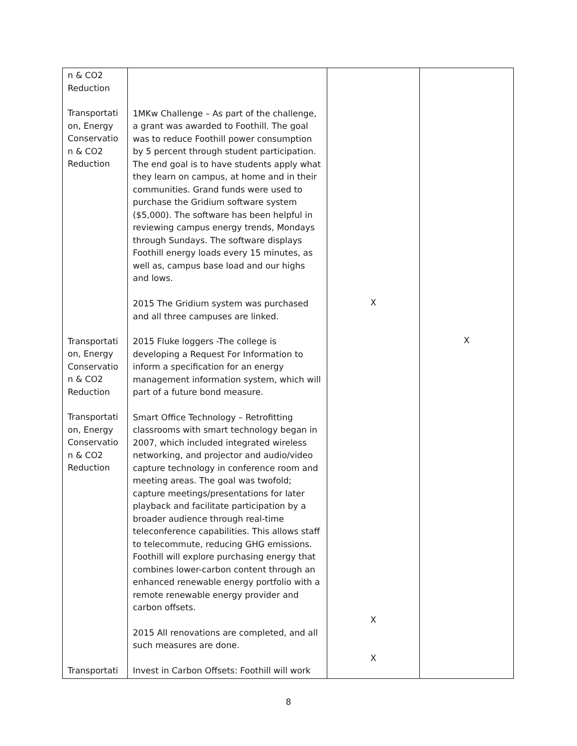| n & CO2 Reduction Transportati on, Energy Conservatio n & CO2 Reduction Transportati on, Energy Conservatio n & CO2 Reduction Transportati on, Energy Conservatio n & CO2 Reduction Transportati | 1MKw Challenge – As part of the challenge, a grant was awarded to Foothill. The goal was to reduce Foothill power consumption by 5 percent through student participation. The end goal is to have students apply what they learn on campus, at home and in their communities. Grand funds were used to purchase the Gridium software system ($5,000). The software has been helpful in reviewing campus energy trends, Mondays through Sundays. The software displays Foothill energy loads every 15 minutes, as well as, campus base load and our highs and lows. 2015 The Gridium system was purchased and all three campuses are linked. 2015 Fluke loggers -The college is developing a Request For Information to inform a specification for an energy management information system, which will part of a future bond measure. Smart Office Technology – Retrofitting classrooms with smart technology began in 2007, which included integrated wireless networking, and projector and audio/video capture technology in conference room and meeting areas. The goal was twofold; capture meetings/presentations for later playback and facilitate participation by a broader audience through real-time teleconference capabilities. This allows staff to telecommute, reducing GHG emissions. Foothill will explore purchasing energy that combines lower-carbon content through an enhanced renewable energy portfolio with a remote renewable energy provider and carbon offsets. 2015 All renovations are completed, and all such measures are done. Invest in Carbon Offsets: Foothill will work | X X X | X |
8